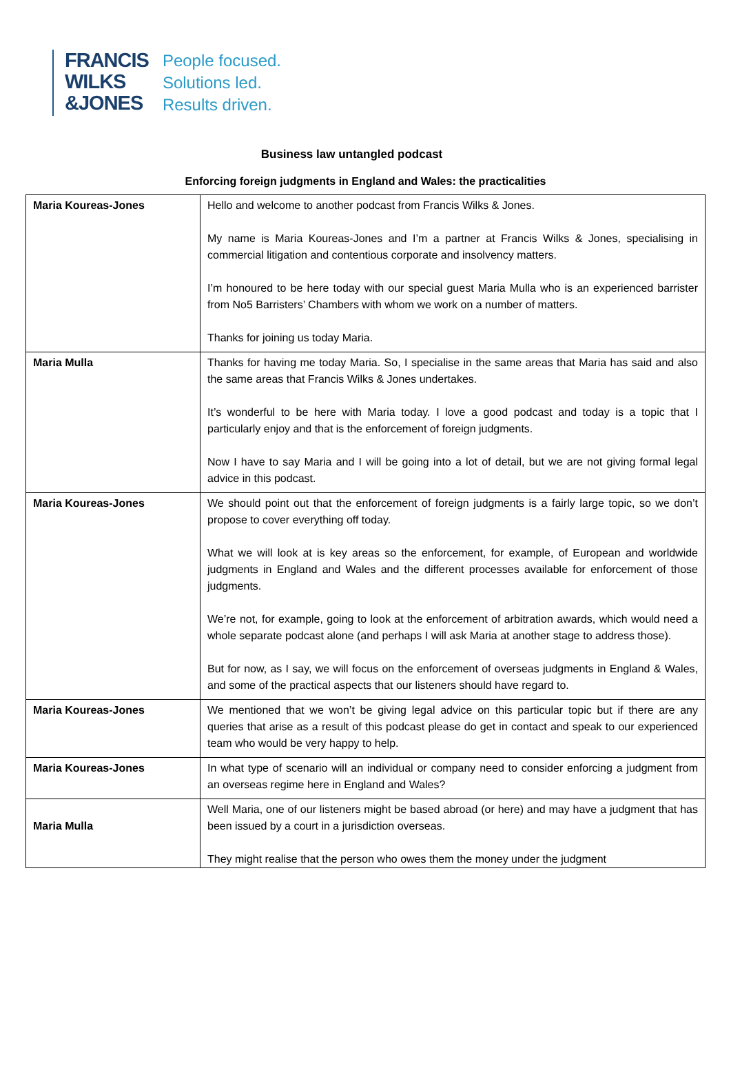FRANCIS
WILKS
&JONES
People focused.
Solutions led.
Results driven.
Business law untangled podcast
Enforcing foreign judgments in England and Wales: the practicalities
| Maria Koureas-Jones | Hello and welcome to another podcast from Francis Wilks & Jones. My name is Maria Koureas-Jones and I’m a partner at Francis Wilks & Jones, specialising in commercial litigation and contentious corporate and insolvency matters. I’m honoured to be here today with our special guest Maria Mulla who is an experienced barrister from No5 Barristers’ Chambers with whom we work on a number of matters. Thanks for joining us today Maria. |
| Maria Mulla | Thanks for having me today Maria. So, I specialise in the same areas that Maria has said and also the same areas that Francis Wilks & Jones undertakes. It’s wonderful to be here with Maria today. I love a good podcast and today is a topic that I particularly enjoy and that is the enforcement of foreign judgments. Now I have to say Maria and I will be going into a lot of detail, but we are not giving formal legal advice in this podcast. |
| Maria Koureas-Jones | We should point out that the enforcement of foreign judgments is a fairly large topic, so we don’t propose to cover everything off today. What we will look at is key areas so the enforcement, for example, of European and worldwide judgments in England and Wales and the different processes available for enforcement of those judgments. We’re not, for example, going to look at the enforcement of arbitration awards, which would need a whole separate podcast alone (and perhaps I will ask Maria at another stage to address those). But for now, as I say, we will focus on the enforcement of overseas judgments in England & Wales, and some of the practical aspects that our listeners should have regard to. |
| Maria Koureas-Jones | We mentioned that we won’t be giving legal advice on this particular topic but if there are any queries that arise as a result of this podcast please do get in contact and speak to our experienced team who would be very happy to help. |
| Maria Koureas-Jones | In what type of scenario will an individual or company need to consider enforcing a judgment from an overseas regime here in England and Wales? |
| Maria Mulla | Well Maria, one of our listeners might be based abroad (or here) and may have a judgment that has been issued by a court in a jurisdiction overseas. They might realise that the person who owes them the money under the judgment |